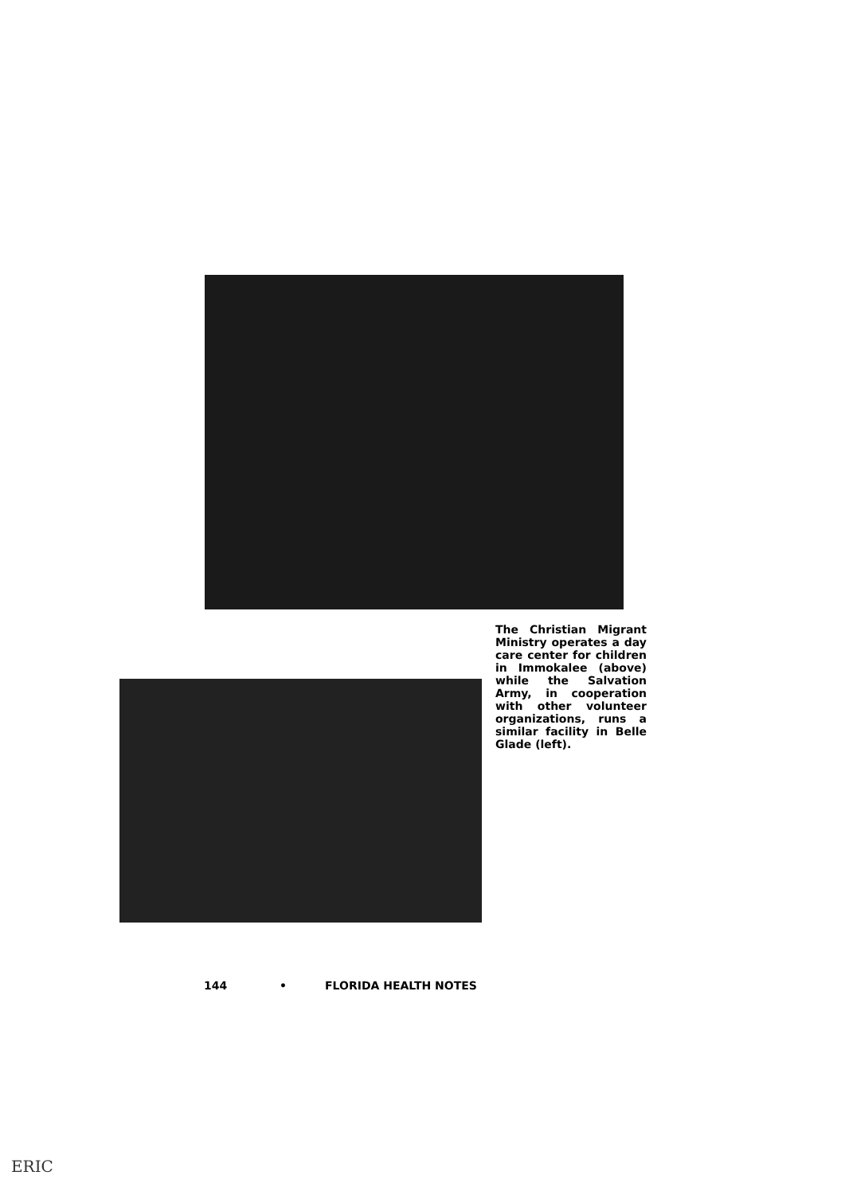The Christian Migrant Ministry operates a day care center for children in Immokalee (above) while the Salvation Army, in cooperation with other volunteer organizations, runs a similar facility in Belle Glade (left).
144 • FLORIDA HEALTH NOTES
ERIC